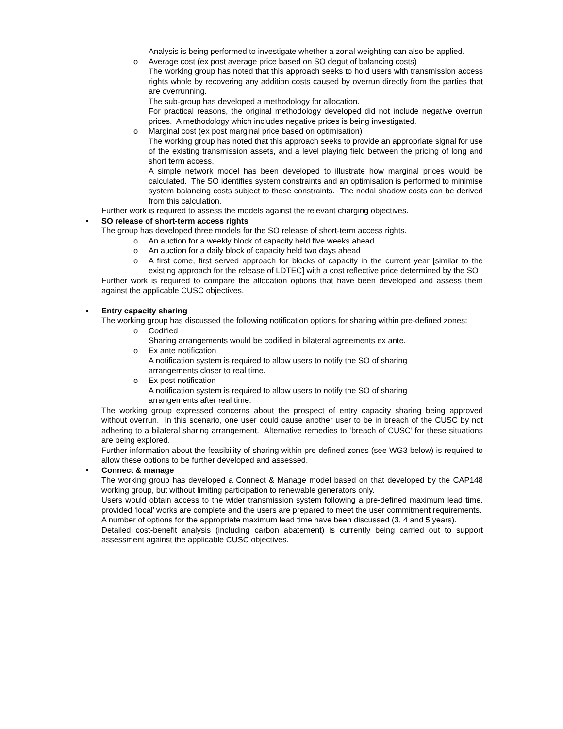Analysis is being performed to investigate whether a zonal weighting can also be applied.
o Average cost (ex post average price based on SO degut of balancing costs)
The working group has noted that this approach seeks to hold users with transmission access rights whole by recovering any addition costs caused by overrun directly from the parties that are overrunning.
The sub-group has developed a methodology for allocation.
For practical reasons, the original methodology developed did not include negative overrun prices. A methodology which includes negative prices is being investigated.
o Marginal cost (ex post marginal price based on optimisation)
The working group has noted that this approach seeks to provide an appropriate signal for use of the existing transmission assets, and a level playing field between the pricing of long and short term access.
A simple network model has been developed to illustrate how marginal prices would be calculated. The SO identifies system constraints and an optimisation is performed to minimise system balancing costs subject to these constraints. The nodal shadow costs can be derived from this calculation.
Further work is required to assess the models against the relevant charging objectives.
• SO release of short-term access rights
The group has developed three models for the SO release of short-term access rights.
o An auction for a weekly block of capacity held five weeks ahead
o An auction for a daily block of capacity held two days ahead
o A first come, first served approach for blocks of capacity in the current year [similar to the existing approach for the release of LDTEC] with a cost reflective price determined by the SO
Further work is required to compare the allocation options that have been developed and assess them against the applicable CUSC objectives.
• Entry capacity sharing
The working group has discussed the following notification options for sharing within pre-defined zones:
o Codified
Sharing arrangements would be codified in bilateral agreements ex ante.
o Ex ante notification
A notification system is required to allow users to notify the SO of sharing
arrangements closer to real time.
o Ex post notification
A notification system is required to allow users to notify the SO of sharing
arrangements after real time.
The working group expressed concerns about the prospect of entry capacity sharing being approved without overrun. In this scenario, one user could cause another user to be in breach of the CUSC by not adhering to a bilateral sharing arrangement. Alternative remedies to ‘breach of CUSC’ for these situations are being explored.
Further information about the feasibility of sharing within pre-defined zones (see WG3 below) is required to allow these options to be further developed and assessed.
• Connect & manage
The working group has developed a Connect & Manage model based on that developed by the CAP148 working group, but without limiting participation to renewable generators only.
Users would obtain access to the wider transmission system following a pre-defined maximum lead time, provided ‘local’ works are complete and the users are prepared to meet the user commitment requirements.
A number of options for the appropriate maximum lead time have been discussed (3, 4 and 5 years).
Detailed cost-benefit analysis (including carbon abatement) is currently being carried out to support assessment against the applicable CUSC objectives.